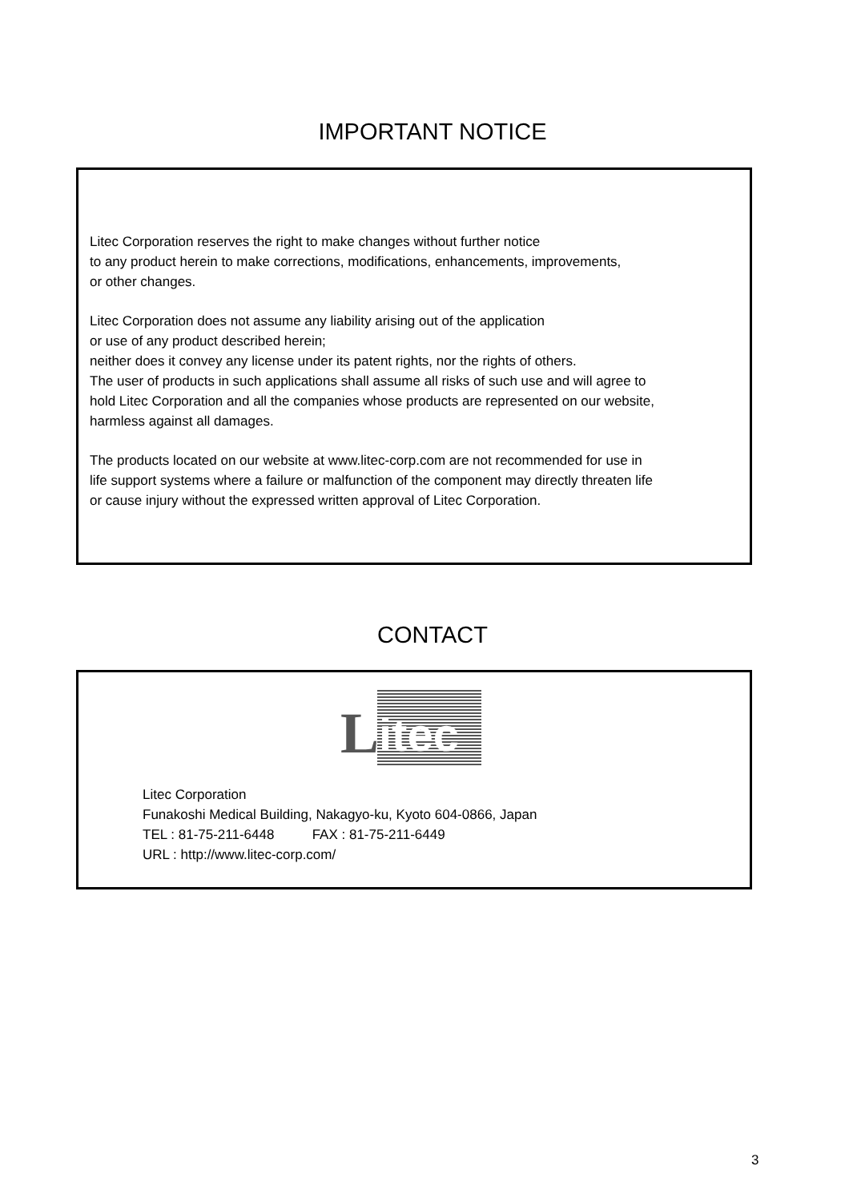IMPORTANT NOTICE
Litec Corporation reserves the right to make changes without further notice
to any product herein to make corrections, modifications, enhancements, improvements,
or other changes.
Litec Corporation does not assume any liability arising out of the application
or use of any product described herein;
neither does it convey any license under its patent rights, nor the rights of others.
The user of products in such applications shall assume all risks of such use and will agree to
hold Litec Corporation and all the companies whose products are represented on our website,
harmless against all damages.
The products located on our website at www.litec-corp.com are not recommended for use in
life support systems where a failure or malfunction of the component may directly threaten life
or cause injury without the expressed written approval of Litec Corporation.
CONTACT
L
itec
Litec Corporation
Funakoshi Medical Building, Nakagyo-ku, Kyoto 604-0866, Japan
TEL : 81-75-211-6448 FAX : 81-75-211-6449
URL : http://www.litec-corp.com/
3